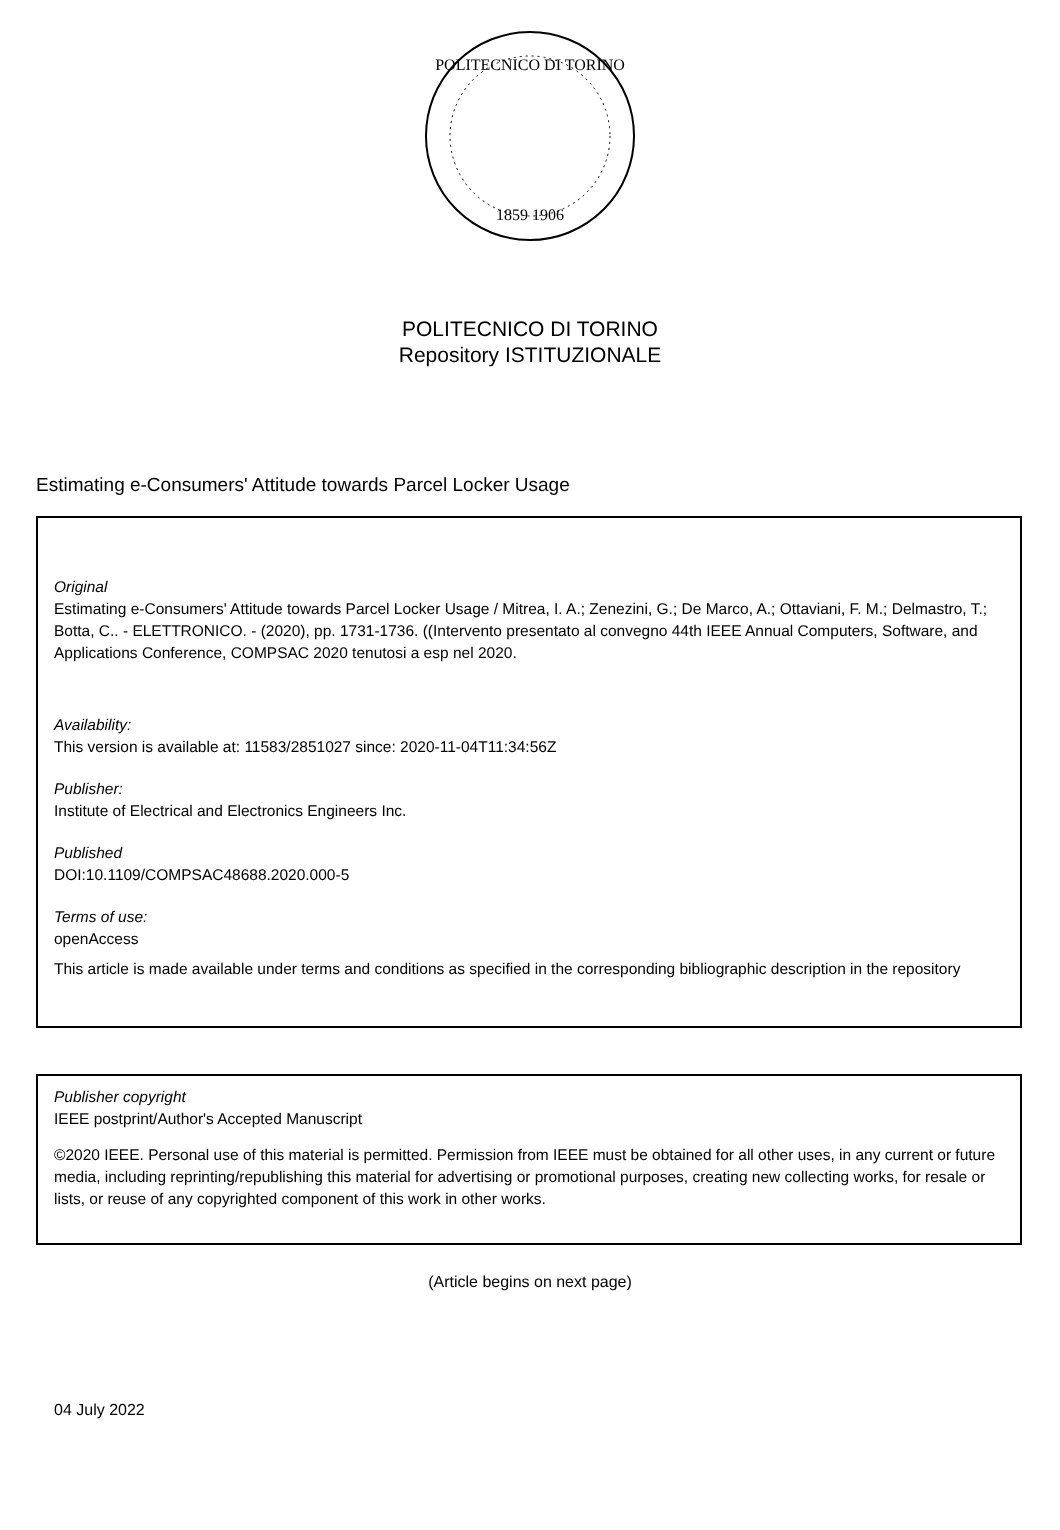POLITECNICO DI TORINO
1859 1906
POLITECNICO DI TORINO
Repository ISTITUZIONALE
Estimating e-Consumers' Attitude towards Parcel Locker Usage
Original
Estimating e-Consumers' Attitude towards Parcel Locker Usage / Mitrea, I. A.; Zenezini, G.; De Marco, A.; Ottaviani, F. M.; Delmastro, T.; Botta, C.. - ELETTRONICO. - (2020), pp. 1731-1736. ((Intervento presentato al convegno 44th IEEE Annual Computers, Software, and Applications Conference, COMPSAC 2020 tenutosi a esp nel 2020.
Availability:
This version is available at: 11583/2851027 since: 2020-11-04T11:34:56Z
Publisher:
Institute of Electrical and Electronics Engineers Inc.
Published
DOI:10.1109/COMPSAC48688.2020.000-5
Terms of use:
openAccess
This article is made available under terms and conditions as specified in the corresponding bibliographic description in the repository
Publisher copyright
IEEE postprint/Author's Accepted Manuscript
©2020 IEEE. Personal use of this material is permitted. Permission from IEEE must be obtained for all other uses, in any current or future media, including reprinting/republishing this material for advertising or promotional purposes, creating new collecting works, for resale or lists, or reuse of any copyrighted component of this work in other works.
(Article begins on next page)
04 July 2022